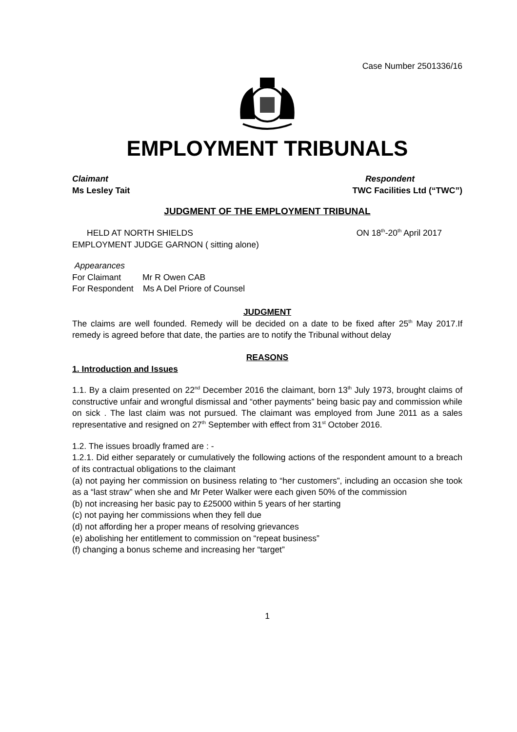Case Number 2501336/16
EMPLOYMENT TRIBUNALS
Claimant Respondent
Ms Lesley Tait TWC Facilities Ltd (“TWC”)
JUDGMENT OF THE EMPLOYMENT TRIBUNAL
HELD AT NORTH SHIELDS ON 18<sup>th</sup>-20<sup>th</sup> April 2017
EMPLOYMENT JUDGE GARNON ( sitting alone)
Appearances
For Claimant Mr R Owen CAB
For Respondent Ms A Del Priore of Counsel
JUDGMENT
The claims are well founded. Remedy will be decided on a date to be fixed after 25<sup>th</sup> May 2017.If remedy is agreed before that date, the parties are to notify the Tribunal without delay
REASONS
1. Introduction and Issues
1.1. By a claim presented on 22<sup>nd</sup> December 2016 the claimant, born 13<sup>th</sup> July 1973, brought claims of constructive unfair and wrongful dismissal and “other payments” being basic pay and commission while on sick . The last claim was not pursued. The claimant was employed from June 2011 as a sales representative and resigned on 27<sup>th</sup> September with effect from 31<sup>st</sup> October 2016.
1.2. The issues broadly framed are : -
1.2.1. Did either separately or cumulatively the following actions of the respondent amount to a breach of its contractual obligations to the claimant
(a) not paying her commission on business relating to “her customers”, including an occasion she took as a “last straw” when she and Mr Peter Walker were each given 50% of the commission
(b) not increasing her basic pay to £25000 within 5 years of her starting
(c) not paying her commissions when they fell due
(d) not affording her a proper means of resolving grievances
(e) abolishing her entitlement to commission on “repeat business”
(f) changing a bonus scheme and increasing her “target”
1